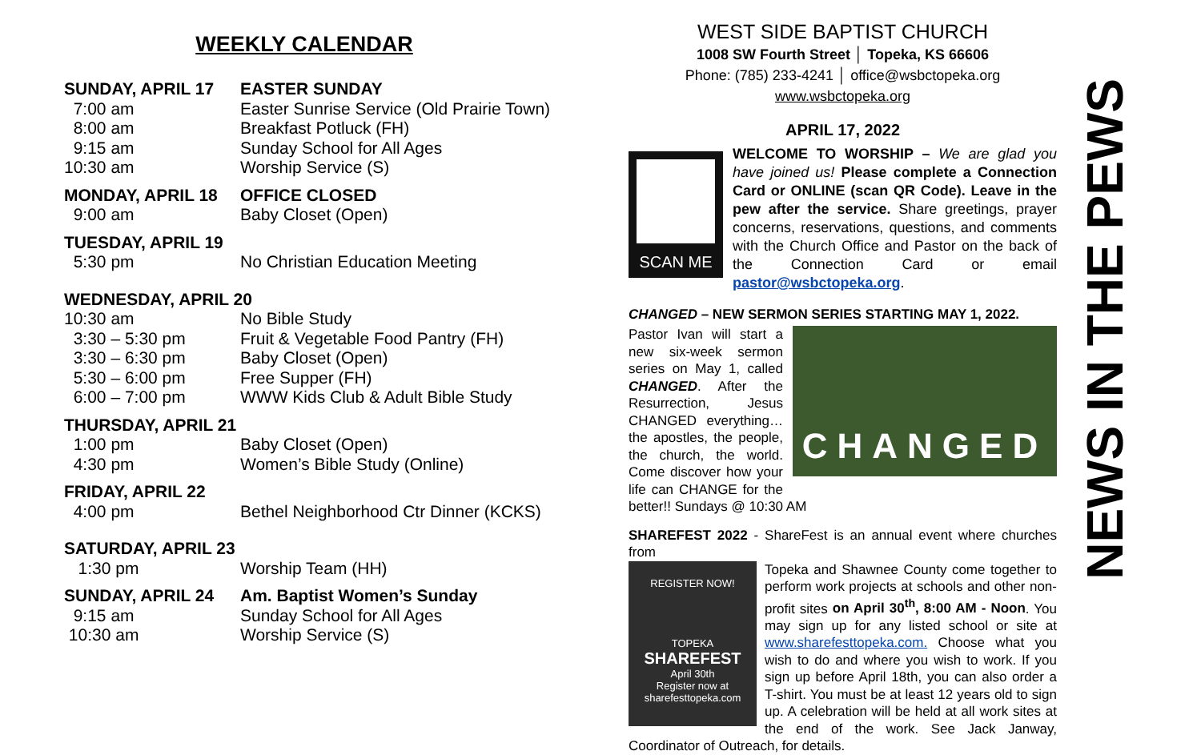WEEKLY CALENDAR
| SUNDAY, APRIL 17 | EASTER SUNDAY |
| 7:00 am | Easter Sunrise Service (Old Prairie Town) |
| 8:00 am | Breakfast Potluck (FH) |
| 9:15 am | Sunday School for All Ages |
| 10:30 am | Worship Service (S) |
| MONDAY, APRIL 18 | OFFICE CLOSED |
| 9:00 am | Baby Closet (Open) |
| TUESDAY, APRIL 19 | |
| 5:30 pm | No Christian Education Meeting |
| WEDNESDAY, APRIL 20 | |
| 10:30 am | No Bible Study |
| 3:30 – 5:30 pm | Fruit & Vegetable Food Pantry (FH) |
| 3:30 – 6:30 pm | Baby Closet (Open) |
| 5:30 – 6:00 pm | Free Supper (FH) |
| 6:00 – 7:00 pm | WWW Kids Club & Adult Bible Study |
| THURSDAY, APRIL 21 | |
| 1:00 pm | Baby Closet (Open) |
| 4:30 pm | Women’s Bible Study (Online) |
| FRIDAY, APRIL 22 | |
| 4:00 pm | Bethel Neighborhood Ctr Dinner (KCKS) |
| SATURDAY, APRIL 23 | |
| 1:30 pm | Worship Team (HH) |
| SUNDAY, APRIL 24 | Am. Baptist Women’s Sunday |
| 9:15 am | Sunday School for All Ages |
| 10:30 am | Worship Service (S) |
WEST SIDE BAPTIST CHURCH
1008 SW Fourth Street │ Topeka, KS 66606
Phone: (785) 233-4241 │ office@wsbctopeka.org
www.wsbctopeka.org
APRIL 17, 2022
SCAN ME
WELCOME TO WORSHIP – We are glad you have joined us! Please complete a Connection Card or ONLINE (scan QR Code). Leave in the pew after the service. Share greetings, prayer concerns, reservations, questions, and comments with the Church Office and Pastor on the back of the Connection Card or email pastor@wsbctopeka.org.
CHANGED – NEW SERMON SERIES STARTING MAY 1, 2022.
CHANGED
Pastor Ivan will start a new six-week sermon series on May 1, called CHANGED. After the Resurrection, Jesus CHANGED everything… the apostles, the people, the church, the world. Come discover how your life can CHANGE for the better!! Sundays @ 10:30 AM
SHAREFEST 2022 - ShareFest is an annual event where churches from
REGISTER NOW!
TOPEKA
SHAREFEST
April 30th
Register now at sharefesttopeka.com
Topeka and Shawnee County come together to perform work projects at schools and other non-profit sites on April 30<sup>th</sup>, 8:00 AM - Noon. You may sign up for any listed school or site at www.sharefesttopeka.com. Choose what you wish to do and where you wish to work. If you sign up before April 18th, you can also order a T-shirt. You must be at least 12 years old to sign up. A celebration will be held at all work sites at the end of the work. See Jack Janway, Coordinator of Outreach, for details.
NEWS IN THE PEWS